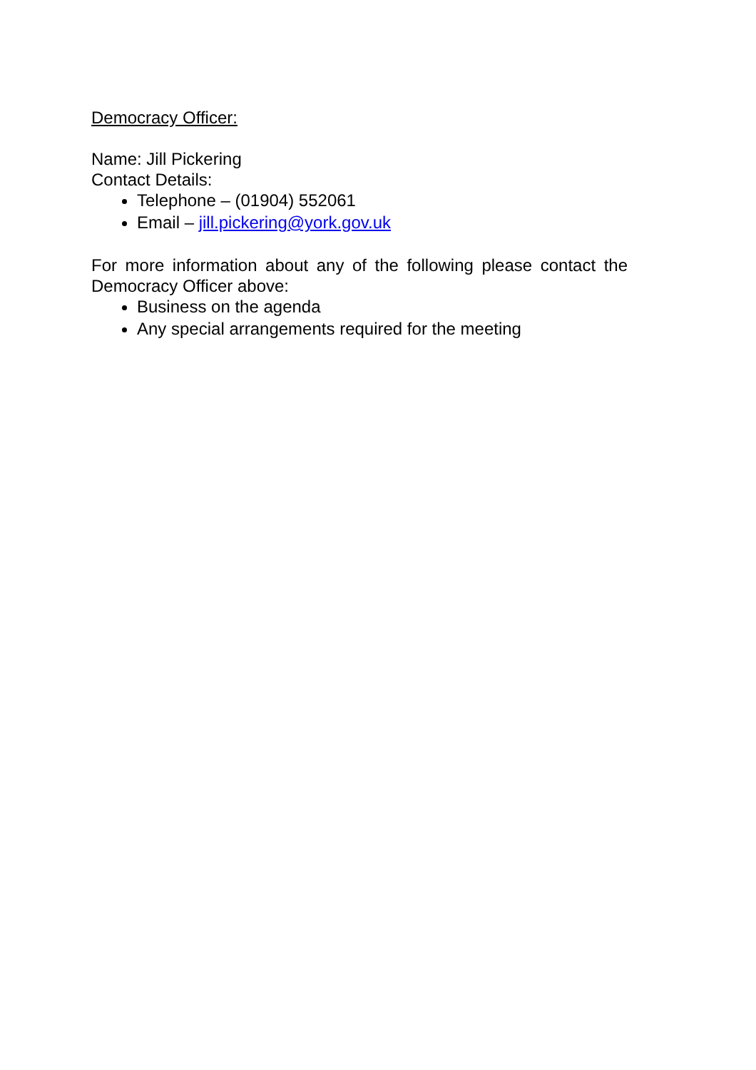Democracy Officer:
Name: Jill Pickering
Contact Details:
Telephone – (01904) 552061
Email – jill.pickering@york.gov.uk
For more information about any of the following please contact the Democracy Officer above:
Business on the agenda
Any special arrangements required for the meeting